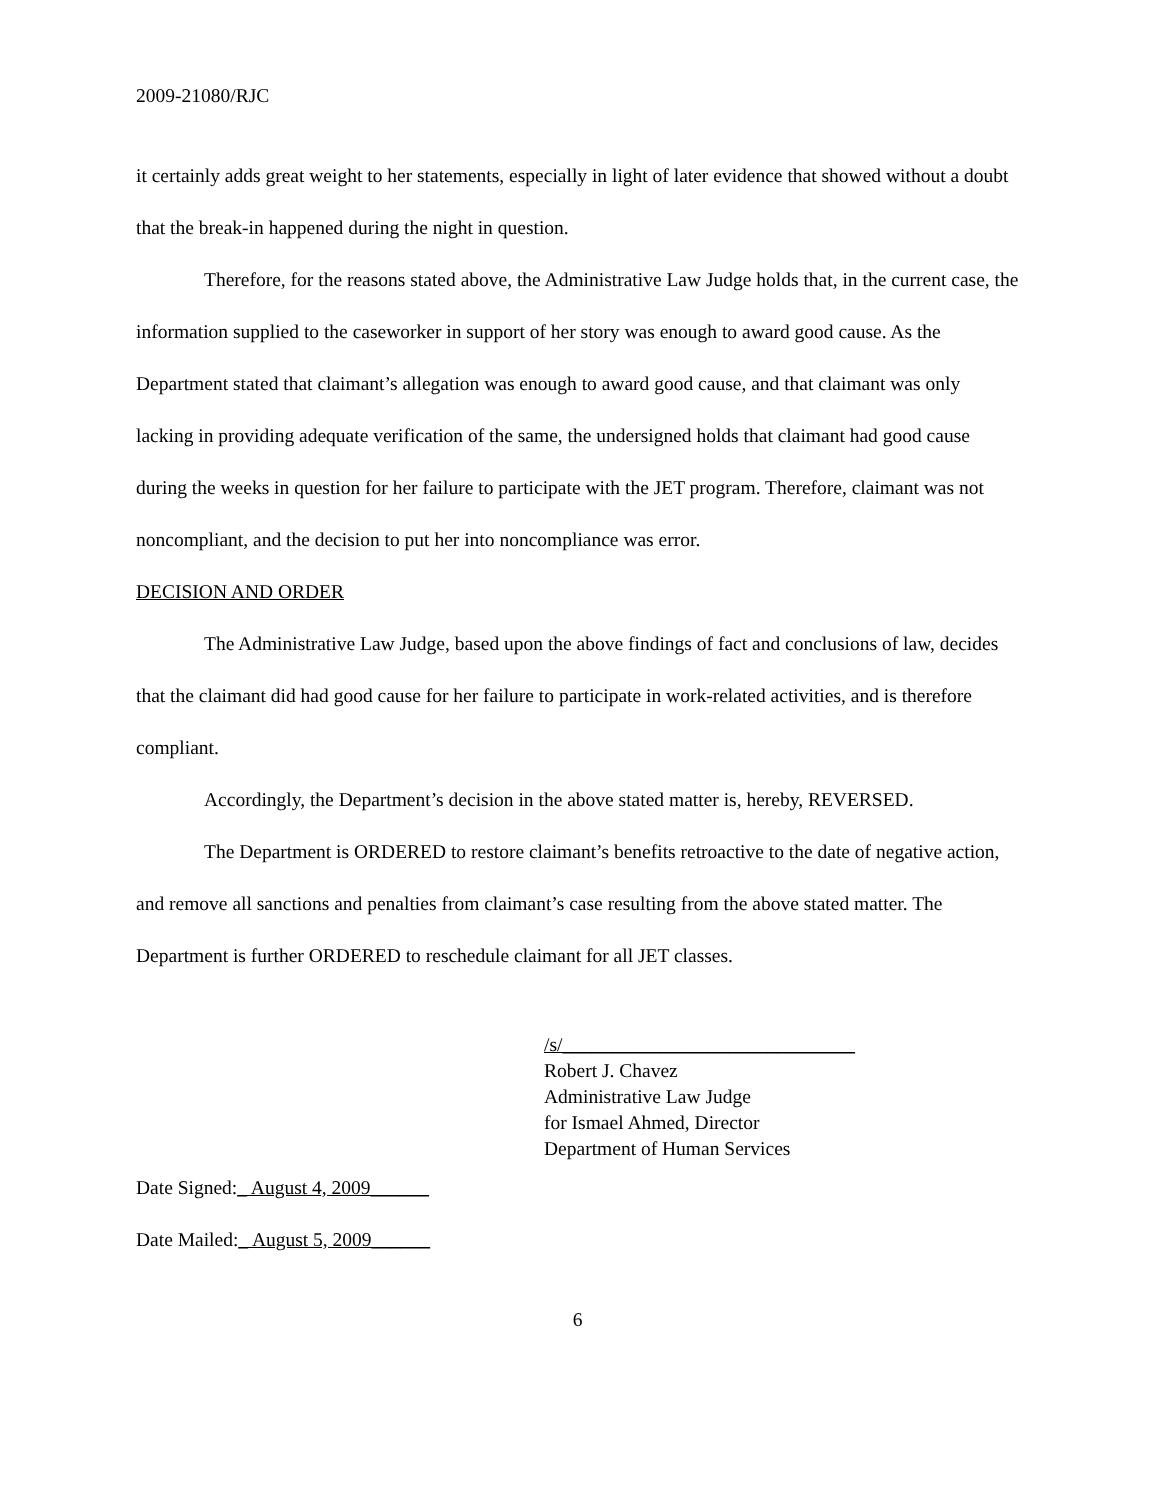2009-21080/RJC
it certainly adds great weight to her statements, especially in light of later evidence that showed without a doubt that the break-in happened during the night in question.
Therefore, for the reasons stated above, the Administrative Law Judge holds that, in the current case, the information supplied to the caseworker in support of her story was enough to award good cause. As the Department stated that claimant’s allegation was enough to award good cause, and that claimant was only lacking in providing adequate verification of the same, the undersigned holds that claimant had good cause during the weeks in question for her failure to participate with the JET program. Therefore, claimant was not noncompliant, and the decision to put her into noncompliance was error.
DECISION AND ORDER
The Administrative Law Judge, based upon the above findings of fact and conclusions of law, decides that the claimant did had good cause for her failure to participate in work-related activities, and is therefore compliant.
Accordingly, the Department’s decision in the above stated matter is, hereby, REVERSED.
The Department is ORDERED to restore claimant’s benefits retroactive to the date of negative action, and remove all sanctions and penalties from claimant’s case resulting from the above stated matter. The Department is further ORDERED to reschedule claimant for all JET classes.
/s/______________________________
Robert J. Chavez
Administrative Law Judge
for Ismael Ahmed, Director
Department of Human Services
Date Signed:_ August 4, 2009______
Date Mailed:_ August 5, 2009______
6